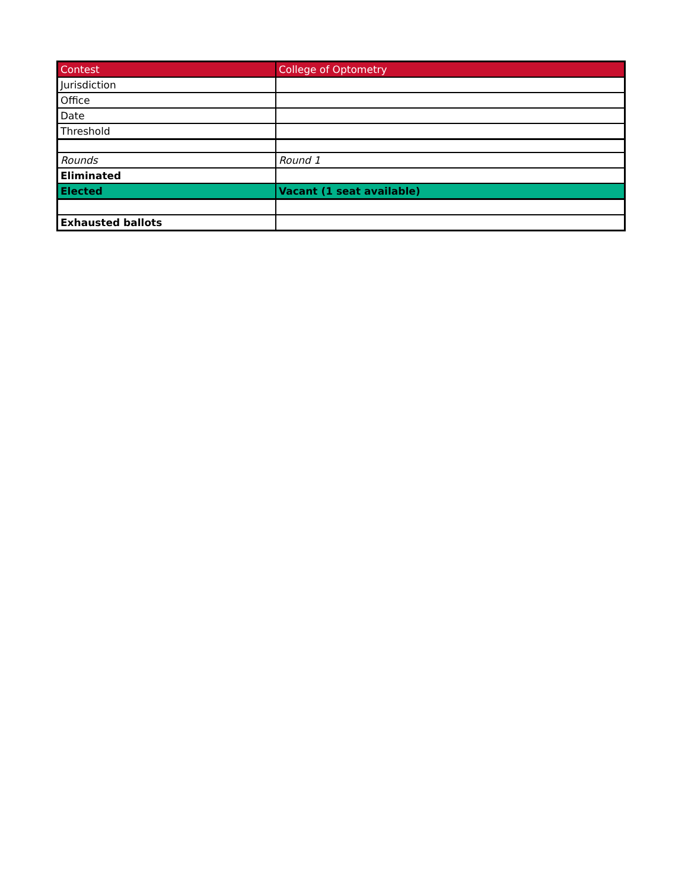| Contest | College of Optometry |
| Jurisdiction | |
| Office | |
| Date | |
| Threshold | |
| Rounds | Round 1 |
| Eliminated | |
| Elected | Vacant (1 seat available) |
| Exhausted ballots | |